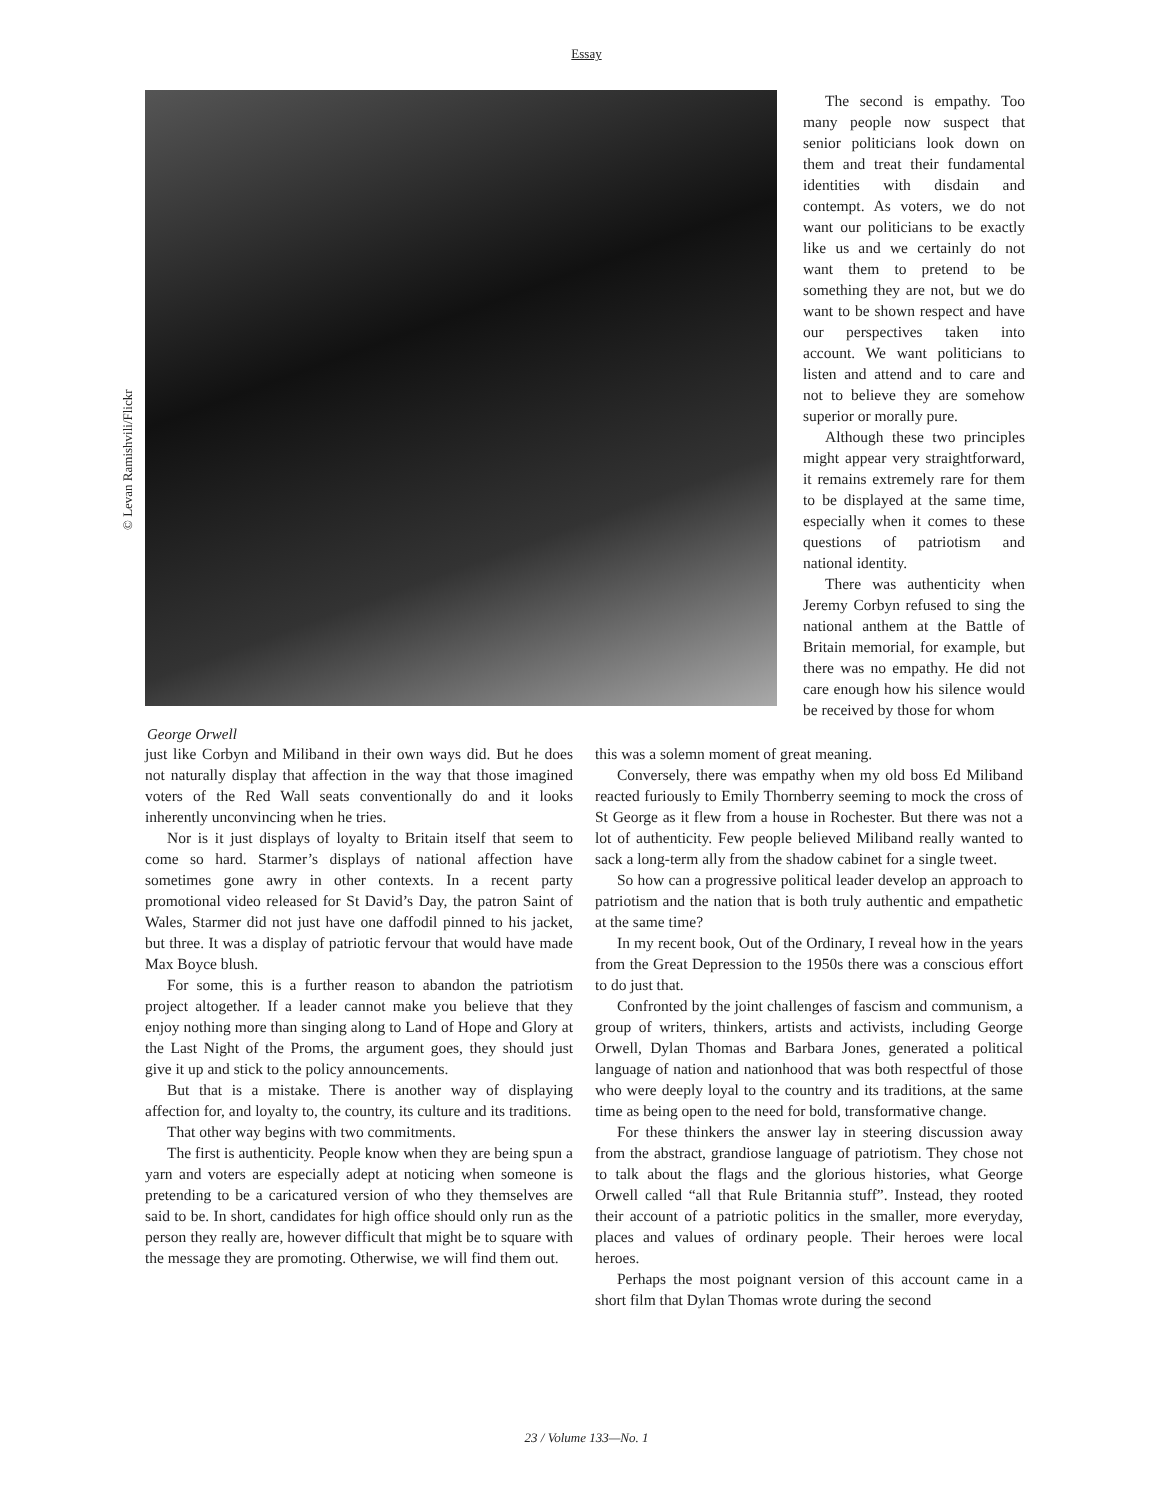Essay
© Levan Ramishvili/Flickr
George Orwell
The second is empathy. Too many people now suspect that senior politicians look down on them and treat their fundamental identities with disdain and contempt. As voters, we do not want our politicians to be exactly like us and we certainly do not want them to pretend to be something they are not, but we do want to be shown respect and have our perspectives taken into account. We want politicians to listen and attend and to care and not to believe they are somehow superior or morally pure.
Although these two principles might appear very straightforward, it remains extremely rare for them to be displayed at the same time, especially when it comes to these questions of patriotism and national identity.
There was authenticity when Jeremy Corbyn refused to sing the national anthem at the Battle of Britain memorial, for example, but there was no empathy. He did not care enough how his silence would be received by those for whom
just like Corbyn and Miliband in their own ways did. But he does not naturally display that affection in the way that those imagined voters of the Red Wall seats conventionally do and it looks inherently unconvincing when he tries.
Nor is it just displays of loyalty to Britain itself that seem to come so hard. Starmer’s displays of national affection have sometimes gone awry in other contexts. In a recent party promotional video released for St David’s Day, the patron Saint of Wales, Starmer did not just have one daffodil pinned to his jacket, but three. It was a display of patriotic fervour that would have made Max Boyce blush.
For some, this is a further reason to abandon the patriotism project altogether. If a leader cannot make you believe that they enjoy nothing more than singing along to Land of Hope and Glory at the Last Night of the Proms, the argument goes, they should just give it up and stick to the policy announcements.
But that is a mistake. There is another way of displaying affection for, and loyalty to, the country, its culture and its traditions.
That other way begins with two commitments.
The first is authenticity. People know when they are being spun a yarn and voters are especially adept at noticing when someone is pretending to be a caricatured version of who they themselves are said to be. In short, candidates for high office should only run as the person they really are, however difficult that might be to square with the message they are promoting. Otherwise, we will find them out.
this was a solemn moment of great meaning.
Conversely, there was empathy when my old boss Ed Miliband reacted furiously to Emily Thornberry seeming to mock the cross of St George as it flew from a house in Rochester. But there was not a lot of authenticity. Few people believed Miliband really wanted to sack a long-term ally from the shadow cabinet for a single tweet.
So how can a progressive political leader develop an approach to patriotism and the nation that is both truly authentic and empathetic at the same time?
In my recent book, Out of the Ordinary, I reveal how in the years from the Great Depression to the 1950s there was a conscious effort to do just that.
Confronted by the joint challenges of fascism and communism, a group of writers, thinkers, artists and activists, including George Orwell, Dylan Thomas and Barbara Jones, generated a political language of nation and nationhood that was both respectful of those who were deeply loyal to the country and its traditions, at the same time as being open to the need for bold, transformative change.
For these thinkers the answer lay in steering discussion away from the abstract, grandiose language of patriotism. They chose not to talk about the flags and the glorious histories, what George Orwell called “all that Rule Britannia stuff”. Instead, they rooted their account of a patriotic politics in the smaller, more everyday, places and values of ordinary people. Their heroes were local heroes.
Perhaps the most poignant version of this account came in a short film that Dylan Thomas wrote during the second
23 / Volume 133—No. 1